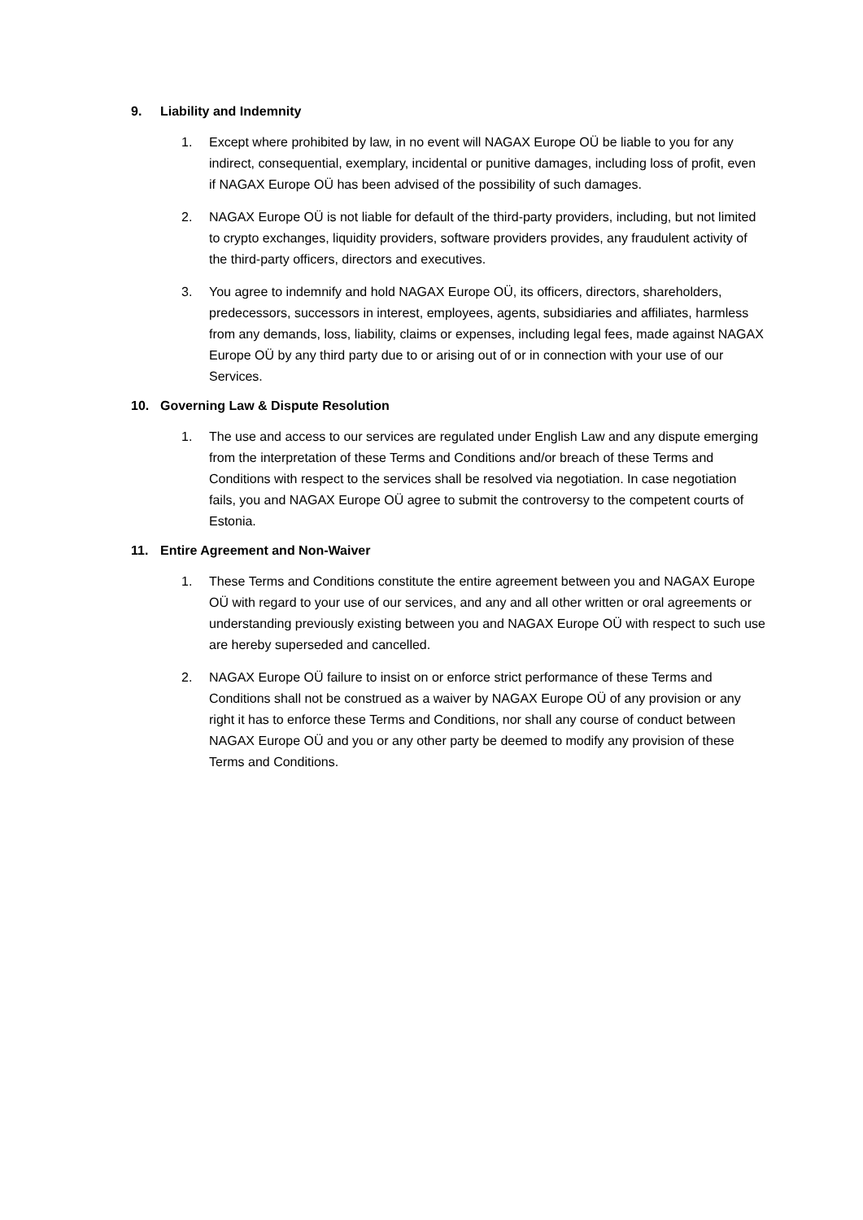9. Liability and Indemnity
1. Except where prohibited by law, in no event will NAGAX Europe OÜ be liable to you for any indirect, consequential, exemplary, incidental or punitive damages, including loss of profit, even if NAGAX Europe OÜ has been advised of the possibility of such damages.
2. NAGAX Europe OÜ is not liable for default of the third-party providers, including, but not limited to crypto exchanges, liquidity providers, software providers provides, any fraudulent activity of the third-party officers, directors and executives.
3. You agree to indemnify and hold NAGAX Europe OÜ, its officers, directors, shareholders, predecessors, successors in interest, employees, agents, subsidiaries and affiliates, harmless from any demands, loss, liability, claims or expenses, including legal fees, made against NAGAX Europe OÜ by any third party due to or arising out of or in connection with your use of our Services.
10. Governing Law & Dispute Resolution
1. The use and access to our services are regulated under English Law and any dispute emerging from the interpretation of these Terms and Conditions and/or breach of these Terms and Conditions with respect to the services shall be resolved via negotiation. In case negotiation fails, you and NAGAX Europe OÜ agree to submit the controversy to the competent courts of Estonia.
11. Entire Agreement and Non-Waiver
1. These Terms and Conditions constitute the entire agreement between you and NAGAX Europe OÜ with regard to your use of our services, and any and all other written or oral agreements or understanding previously existing between you and NAGAX Europe OÜ with respect to such use are hereby superseded and cancelled.
2. NAGAX Europe OÜ failure to insist on or enforce strict performance of these Terms and Conditions shall not be construed as a waiver by NAGAX Europe OÜ of any provision or any right it has to enforce these Terms and Conditions, nor shall any course of conduct between NAGAX Europe OÜ and you or any other party be deemed to modify any provision of these Terms and Conditions.